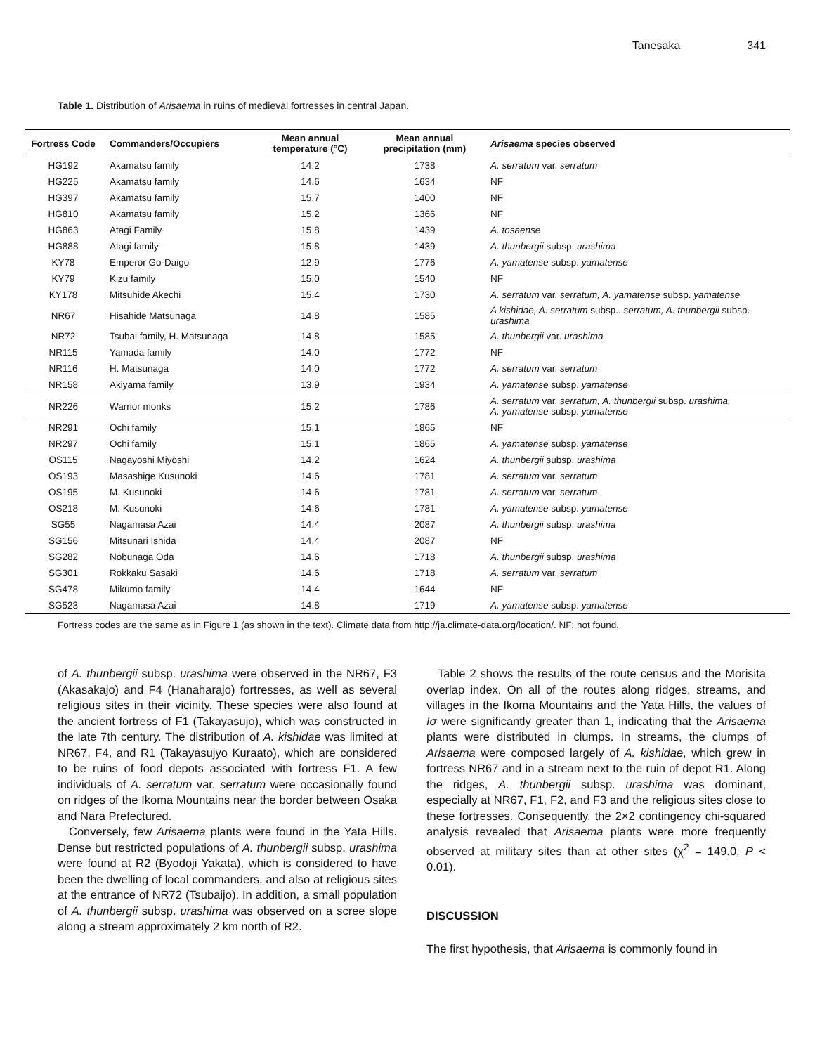Tanesaka 341
Table 1. Distribution of Arisaema in ruins of medieval fortresses in central Japan.
| Fortress Code | Commanders/Occupiers | Mean annual temperature (°C) | Mean annual precipitation (mm) | Arisaema species observed |
| --- | --- | --- | --- | --- |
| HG192 | Akamatsu family | 14.2 | 1738 | A. serratum var. serratum |
| HG225 | Akamatsu family | 14.6 | 1634 | NF |
| HG397 | Akamatsu family | 15.7 | 1400 | NF |
| HG810 | Akamatsu family | 15.2 | 1366 | NF |
| HG863 | Atagi Family | 15.8 | 1439 | A. tosaense |
| HG888 | Atagi family | 15.8 | 1439 | A. thunbergii subsp. urashima |
| KY78 | Emperor Go-Daigo | 12.9 | 1776 | A. yamatense subsp. yamatense |
| KY79 | Kizu family | 15.0 | 1540 | NF |
| KY178 | Mitsuhide Akechi | 15.4 | 1730 | A. serratum var. serratum, A. yamatense subsp. yamatense |
| NR67 | Hisahide Matsunaga | 14.8 | 1585 | A kishidae, A. serratum subsp.. serratum, A. thunbergii subsp. urashima |
| NR72 | Tsubai family, H. Matsunaga | 14.8 | 1585 | A. thunbergii var. urashima |
| NR115 | Yamada family | 14.0 | 1772 | NF |
| NR116 | H. Matsunaga | 14.0 | 1772 | A. serratum var. serratum |
| NR158 | Akiyama family | 13.9 | 1934 | A. yamatense subsp. yamatense |
| NR226 | Warrior monks | 15.2 | 1786 | A. serratum var. serratum, A. thunbergii subsp. urashima, A. yamatense subsp. yamatense |
| NR291 | Ochi family | 15.1 | 1865 | NF |
| NR297 | Ochi family | 15.1 | 1865 | A. yamatense subsp. yamatense |
| OS115 | Nagayoshi Miyoshi | 14.2 | 1624 | A. thunbergii subsp. urashima |
| OS193 | Masashige Kusunoki | 14.6 | 1781 | A. serratum var. serratum |
| OS195 | M. Kusunoki | 14.6 | 1781 | A. serratum var. serratum |
| OS218 | M. Kusunoki | 14.6 | 1781 | A. yamatense subsp. yamatense |
| SG55 | Nagamasa Azai | 14.4 | 2087 | A. thunbergii subsp. urashima |
| SG156 | Mitsunari Ishida | 14.4 | 2087 | NF |
| SG282 | Nobunaga Oda | 14.6 | 1718 | A. thunbergii subsp. urashima |
| SG301 | Rokkaku Sasaki | 14.6 | 1718 | A. serratum var. serratum |
| SG478 | Mikumo family | 14.4 | 1644 | NF |
| SG523 | Nagamasa Azai | 14.8 | 1719 | A. yamatense subsp. yamatense |
Fortress codes are the same as in Figure 1 (as shown in the text). Climate data from http://ja.climate-data.org/location/. NF: not found.
of A. thunbergii subsp. urashima were observed in the NR67, F3 (Akasakajo) and F4 (Hanaharajo) fortresses, as well as several religious sites in their vicinity. These species were also found at the ancient fortress of F1 (Takayasujo), which was constructed in the late 7th century. The distribution of A. kishidae was limited at NR67, F4, and R1 (Takayasujyo Kuraato), which are considered to be ruins of food depots associated with fortress F1. A few individuals of A. serratum var. serratum were occasionally found on ridges of the Ikoma Mountains near the border between Osaka and Nara Prefectured.
Conversely, few Arisaema plants were found in the Yata Hills. Dense but restricted populations of A. thunbergii subsp. urashima were found at R2 (Byodoji Yakata), which is considered to have been the dwelling of local commanders, and also at religious sites at the entrance of NR72 (Tsubaijo). In addition, a small population of A. thunbergii subsp. urashima was observed on a scree slope along a stream approximately 2 km north of R2.
Table 2 shows the results of the route census and the Morisita overlap index. On all of the routes along ridges, streams, and villages in the Ikoma Mountains and the Yata Hills, the values of Iσ were significantly greater than 1, indicating that the Arisaema plants were distributed in clumps. In streams, the clumps of Arisaema were composed largely of A. kishidae, which grew in fortress NR67 and in a stream next to the ruin of depot R1. Along the ridges, A. thunbergii subsp. urashima was dominant, especially at NR67, F1, F2, and F3 and the religious sites close to these fortresses. Consequently, the 2×2 contingency chi-squared analysis revealed that Arisaema plants were more frequently observed at military sites than at other sites (χ<sup>2</sup> = 149.0, P < 0.01).
DISCUSSION
The first hypothesis, that Arisaema is commonly found in